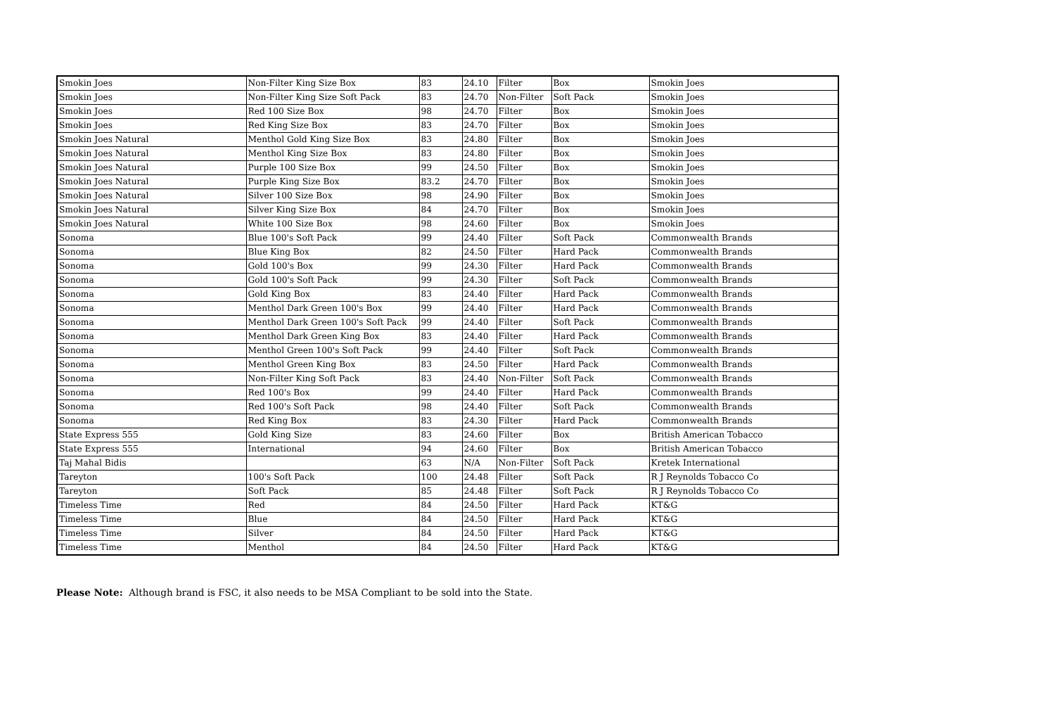| Smokin Joes | Non-Filter King Size Box | 83 | 24.10 | Filter | Box | Smokin Joes |
| Smokin Joes | Non-Filter King Size Soft Pack | 83 | 24.70 | Non-Filter | Soft Pack | Smokin Joes |
| Smokin Joes | Red 100 Size Box | 98 | 24.70 | Filter | Box | Smokin Joes |
| Smokin Joes | Red King Size Box | 83 | 24.70 | Filter | Box | Smokin Joes |
| Smokin Joes Natural | Menthol Gold King Size Box | 83 | 24.80 | Filter | Box | Smokin Joes |
| Smokin Joes Natural | Menthol King Size Box | 83 | 24.80 | Filter | Box | Smokin Joes |
| Smokin Joes Natural | Purple 100 Size Box | 99 | 24.50 | Filter | Box | Smokin Joes |
| Smokin Joes Natural | Purple King Size Box | 83.2 | 24.70 | Filter | Box | Smokin Joes |
| Smokin Joes Natural | Silver 100 Size Box | 98 | 24.90 | Filter | Box | Smokin Joes |
| Smokin Joes Natural | Silver King Size Box | 84 | 24.70 | Filter | Box | Smokin Joes |
| Smokin Joes Natural | White 100 Size Box | 98 | 24.60 | Filter | Box | Smokin Joes |
| Sonoma | Blue 100's Soft Pack | 99 | 24.40 | Filter | Soft Pack | Commonwealth Brands |
| Sonoma | Blue King Box | 82 | 24.50 | Filter | Hard Pack | Commonwealth Brands |
| Sonoma | Gold 100's Box | 99 | 24.30 | Filter | Hard Pack | Commonwealth Brands |
| Sonoma | Gold 100's Soft Pack | 99 | 24.30 | Filter | Soft Pack | Commonwealth Brands |
| Sonoma | Gold King Box | 83 | 24.40 | Filter | Hard Pack | Commonwealth Brands |
| Sonoma | Menthol Dark Green 100's Box | 99 | 24.40 | Filter | Hard Pack | Commonwealth Brands |
| Sonoma | Menthol Dark Green 100's Soft Pack | 99 | 24.40 | Filter | Soft Pack | Commonwealth Brands |
| Sonoma | Menthol Dark Green King Box | 83 | 24.40 | Filter | Hard Pack | Commonwealth Brands |
| Sonoma | Menthol Green 100's Soft Pack | 99 | 24.40 | Filter | Soft Pack | Commonwealth Brands |
| Sonoma | Menthol Green King Box | 83 | 24.50 | Filter | Hard Pack | Commonwealth Brands |
| Sonoma | Non-Filter King Soft Pack | 83 | 24.40 | Non-Filter | Soft Pack | Commonwealth Brands |
| Sonoma | Red 100's Box | 99 | 24.40 | Filter | Hard Pack | Commonwealth Brands |
| Sonoma | Red 100's Soft Pack | 98 | 24.40 | Filter | Soft Pack | Commonwealth Brands |
| Sonoma | Red King Box | 83 | 24.30 | Filter | Hard Pack | Commonwealth Brands |
| State Express 555 | Gold King Size | 83 | 24.60 | Filter | Box | British American Tobacco |
| State Express 555 | International | 94 | 24.60 | Filter | Box | British American Tobacco |
| Taj Mahal Bidis | | 63 | N/A | Non-Filter | Soft Pack | Kretek International |
| Tareyton | 100's Soft Pack | 100 | 24.48 | Filter | Soft Pack | R J Reynolds Tobacco Co |
| Tareyton | Soft Pack | 85 | 24.48 | Filter | Soft Pack | R J Reynolds Tobacco Co |
| Timeless Time | Red | 84 | 24.50 | Filter | Hard Pack | KT&G |
| Timeless Time | Blue | 84 | 24.50 | Filter | Hard Pack | KT&G |
| Timeless Time | Silver | 84 | 24.50 | Filter | Hard Pack | KT&G |
| Timeless Time | Menthol | 84 | 24.50 | Filter | Hard Pack | KT&G |
Please Note: Although brand is FSC, it also needs to be MSA Compliant to be sold into the State.